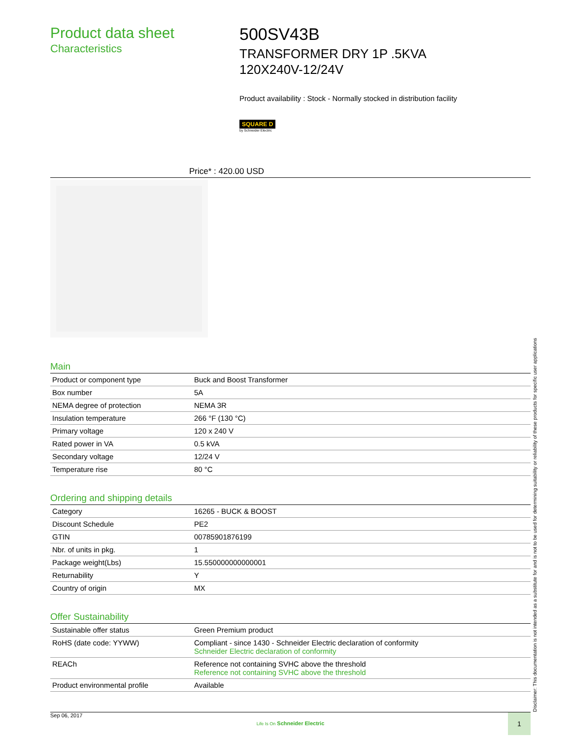Product data sheet
Characteristics
500SV43B
TRANSFORMER DRY 1P .5KVA
120X240V-12/24V
Product availability : Stock - Normally stocked in distribution facility
SQUARE D
by Schneider Electric
Price* : 420.00 USD
Main
| Product or component type | Buck and Boost Transformer |
| Box number | 5A |
| NEMA degree of protection | NEMA 3R |
| Insulation temperature | 266 °F (130 °C) |
| Primary voltage | 120 x 240 V |
| Rated power in VA | 0.5 kVA |
| Secondary voltage | 12/24 V |
| Temperature rise | 80 °C |
Ordering and shipping details
| Category | 16265 - BUCK & BOOST |
| Discount Schedule | PE2 |
| GTIN | 00785901876199 |
| Nbr. of units in pkg. | 1 |
| Package weight(Lbs) | 15.550000000000001 |
| Returnability | Y |
| Country of origin | MX |
Offer Sustainability
| Sustainable offer status | Green Premium product |
| RoHS (date code: YYWW) | Compliant - since 1430 - Schneider Electric declaration of conformity Schneider Electric declaration of conformity |
| REACh | Reference not containing SVHC above the threshold Reference not containing SVHC above the threshold |
| Product environmental profile | Available |
Disclaimer: This documentation is not intended as a substitute for and is not to be used for determining suitability or reliability of these products for specific user applications
Sep 06, 2017
Life Is On Schneider Electric
1